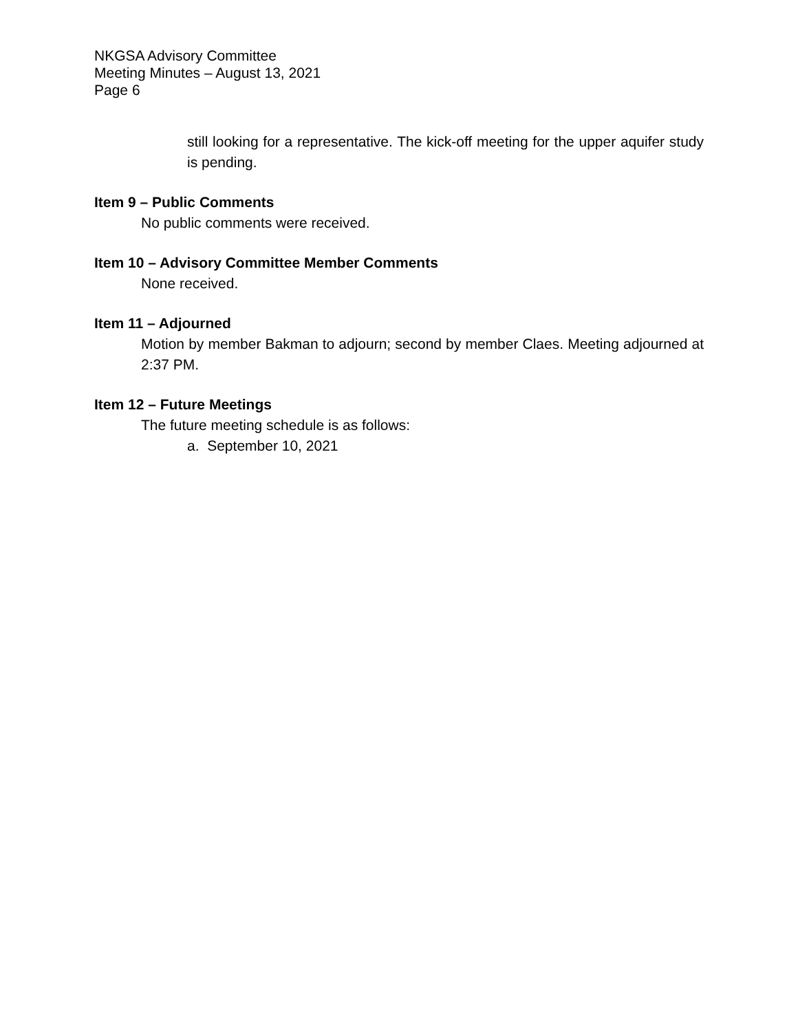NKGSA Advisory Committee
Meeting Minutes – August 13, 2021
Page 6
still looking for a representative. The kick-off meeting for the upper aquifer study is pending.
Item 9 – Public Comments
No public comments were received.
Item 10 – Advisory Committee Member Comments
None received.
Item 11 – Adjourned
Motion by member Bakman to adjourn; second by member Claes. Meeting adjourned at 2:37 PM.
Item 12 – Future Meetings
The future meeting schedule is as follows:
a. September 10, 2021